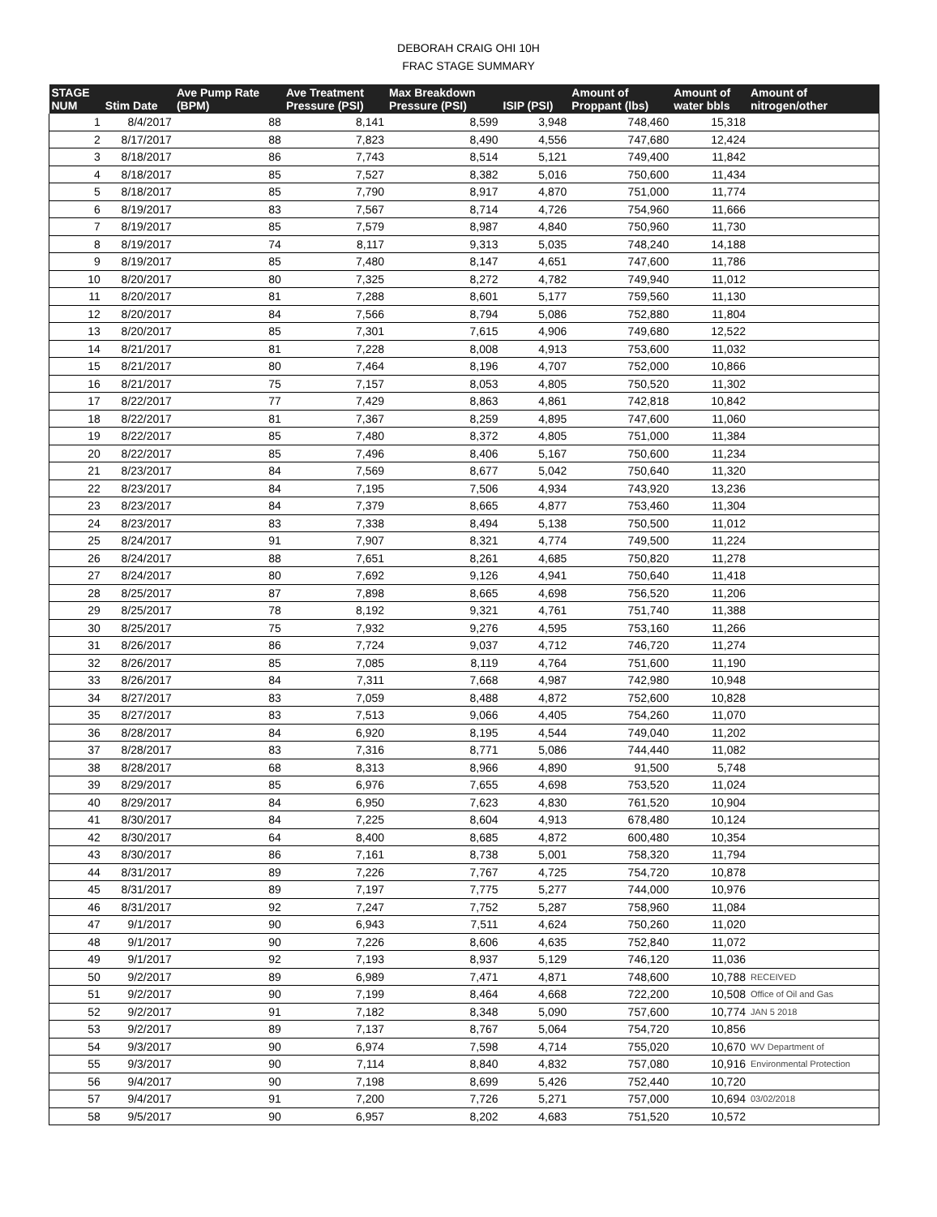DEBORAH CRAIG OHI 10H
FRAC STAGE SUMMARY
| STAGE NUM | Stim Date | Ave Pump Rate (BPM) | Ave Treatment Pressure (PSI) | Max Breakdown Pressure (PSI) | ISIP (PSI) | Amount of Proppant (lbs) | Amount of water bbls | Amount of nitrogen/other |
| --- | --- | --- | --- | --- | --- | --- | --- | --- |
| 1 | 8/4/2017 | 88 | 8,141 | 8,599 | 3,948 | 748,460 | 15,318 | |
| 2 | 8/17/2017 | 88 | 7,823 | 8,490 | 4,556 | 747,680 | 12,424 | |
| 3 | 8/18/2017 | 86 | 7,743 | 8,514 | 5,121 | 749,400 | 11,842 | |
| 4 | 8/18/2017 | 85 | 7,527 | 8,382 | 5,016 | 750,600 | 11,434 | |
| 5 | 8/18/2017 | 85 | 7,790 | 8,917 | 4,870 | 751,000 | 11,774 | |
| 6 | 8/19/2017 | 83 | 7,567 | 8,714 | 4,726 | 754,960 | 11,666 | |
| 7 | 8/19/2017 | 85 | 7,579 | 8,987 | 4,840 | 750,960 | 11,730 | |
| 8 | 8/19/2017 | 74 | 8,117 | 9,313 | 5,035 | 748,240 | 14,188 | |
| 9 | 8/19/2017 | 85 | 7,480 | 8,147 | 4,651 | 747,600 | 11,786 | |
| 10 | 8/20/2017 | 80 | 7,325 | 8,272 | 4,782 | 749,940 | 11,012 | |
| 11 | 8/20/2017 | 81 | 7,288 | 8,601 | 5,177 | 759,560 | 11,130 | |
| 12 | 8/20/2017 | 84 | 7,566 | 8,794 | 5,086 | 752,880 | 11,804 | |
| 13 | 8/20/2017 | 85 | 7,301 | 7,615 | 4,906 | 749,680 | 12,522 | |
| 14 | 8/21/2017 | 81 | 7,228 | 8,008 | 4,913 | 753,600 | 11,032 | |
| 15 | 8/21/2017 | 80 | 7,464 | 8,196 | 4,707 | 752,000 | 10,866 | |
| 16 | 8/21/2017 | 75 | 7,157 | 8,053 | 4,805 | 750,520 | 11,302 | |
| 17 | 8/22/2017 | 77 | 7,429 | 8,863 | 4,861 | 742,818 | 10,842 | |
| 18 | 8/22/2017 | 81 | 7,367 | 8,259 | 4,895 | 747,600 | 11,060 | |
| 19 | 8/22/2017 | 85 | 7,480 | 8,372 | 4,805 | 751,000 | 11,384 | |
| 20 | 8/22/2017 | 85 | 7,496 | 8,406 | 5,167 | 750,600 | 11,234 | |
| 21 | 8/23/2017 | 84 | 7,569 | 8,677 | 5,042 | 750,640 | 11,320 | |
| 22 | 8/23/2017 | 84 | 7,195 | 7,506 | 4,934 | 743,920 | 13,236 | |
| 23 | 8/23/2017 | 84 | 7,379 | 8,665 | 4,877 | 753,460 | 11,304 | |
| 24 | 8/23/2017 | 83 | 7,338 | 8,494 | 5,138 | 750,500 | 11,012 | |
| 25 | 8/24/2017 | 91 | 7,907 | 8,321 | 4,774 | 749,500 | 11,224 | |
| 26 | 8/24/2017 | 88 | 7,651 | 8,261 | 4,685 | 750,820 | 11,278 | |
| 27 | 8/24/2017 | 80 | 7,692 | 9,126 | 4,941 | 750,640 | 11,418 | |
| 28 | 8/25/2017 | 87 | 7,898 | 8,665 | 4,698 | 756,520 | 11,206 | |
| 29 | 8/25/2017 | 78 | 8,192 | 9,321 | 4,761 | 751,740 | 11,388 | |
| 30 | 8/25/2017 | 75 | 7,932 | 9,276 | 4,595 | 753,160 | 11,266 | |
| 31 | 8/26/2017 | 86 | 7,724 | 9,037 | 4,712 | 746,720 | 11,274 | |
| 32 | 8/26/2017 | 85 | 7,085 | 8,119 | 4,764 | 751,600 | 11,190 | |
| 33 | 8/26/2017 | 84 | 7,311 | 7,668 | 4,987 | 742,980 | 10,948 | |
| 34 | 8/27/2017 | 83 | 7,059 | 8,488 | 4,872 | 752,600 | 10,828 | |
| 35 | 8/27/2017 | 83 | 7,513 | 9,066 | 4,405 | 754,260 | 11,070 | |
| 36 | 8/28/2017 | 84 | 6,920 | 8,195 | 4,544 | 749,040 | 11,202 | |
| 37 | 8/28/2017 | 83 | 7,316 | 8,771 | 5,086 | 744,440 | 11,082 | |
| 38 | 8/28/2017 | 68 | 8,313 | 8,966 | 4,890 | 91,500 | 5,748 | |
| 39 | 8/29/2017 | 85 | 6,976 | 7,655 | 4,698 | 753,520 | 11,024 | |
| 40 | 8/29/2017 | 84 | 6,950 | 7,623 | 4,830 | 761,520 | 10,904 | |
| 41 | 8/30/2017 | 84 | 7,225 | 8,604 | 4,913 | 678,480 | 10,124 | |
| 42 | 8/30/2017 | 64 | 8,400 | 8,685 | 4,872 | 600,480 | 10,354 | |
| 43 | 8/30/2017 | 86 | 7,161 | 8,738 | 5,001 | 758,320 | 11,794 | |
| 44 | 8/31/2017 | 89 | 7,226 | 7,767 | 4,725 | 754,720 | 10,878 | |
| 45 | 8/31/2017 | 89 | 7,197 | 7,775 | 5,277 | 744,000 | 10,976 | |
| 46 | 8/31/2017 | 92 | 7,247 | 7,752 | 5,287 | 758,960 | 11,084 | |
| 47 | 9/1/2017 | 90 | 6,943 | 7,511 | 4,624 | 750,260 | 11,020 | |
| 48 | 9/1/2017 | 90 | 7,226 | 8,606 | 4,635 | 752,840 | 11,072 | |
| 49 | 9/1/2017 | 92 | 7,193 | 8,937 | 5,129 | 746,120 | 11,036 | |
| 50 | 9/2/2017 | 89 | 6,989 | 7,471 | 4,871 | 748,600 | 10,788 | RECEIVED |
| 51 | 9/2/2017 | 90 | 7,199 | 8,464 | 4,668 | 722,200 | 10,508 | Office of Oil and Gas |
| 52 | 9/2/2017 | 91 | 7,182 | 8,348 | 5,090 | 757,600 | 10,774 | JAN 5 2018 |
| 53 | 9/2/2017 | 89 | 7,137 | 8,767 | 5,064 | 754,720 | 10,856 | |
| 54 | 9/3/2017 | 90 | 6,974 | 7,598 | 4,714 | 755,020 | 10,670 | WV Department of |
| 55 | 9/3/2017 | 90 | 7,114 | 8,840 | 4,832 | 757,080 | 10,916 | Environmental Protection |
| 56 | 9/4/2017 | 90 | 7,198 | 8,699 | 5,426 | 752,440 | 10,720 | |
| 57 | 9/4/2017 | 91 | 7,200 | 7,726 | 5,271 | 757,000 | 10,694 | 03/02/2018 |
| 58 | 9/5/2017 | 90 | 6,957 | 8,202 | 4,683 | 751,520 | 10,572 | |